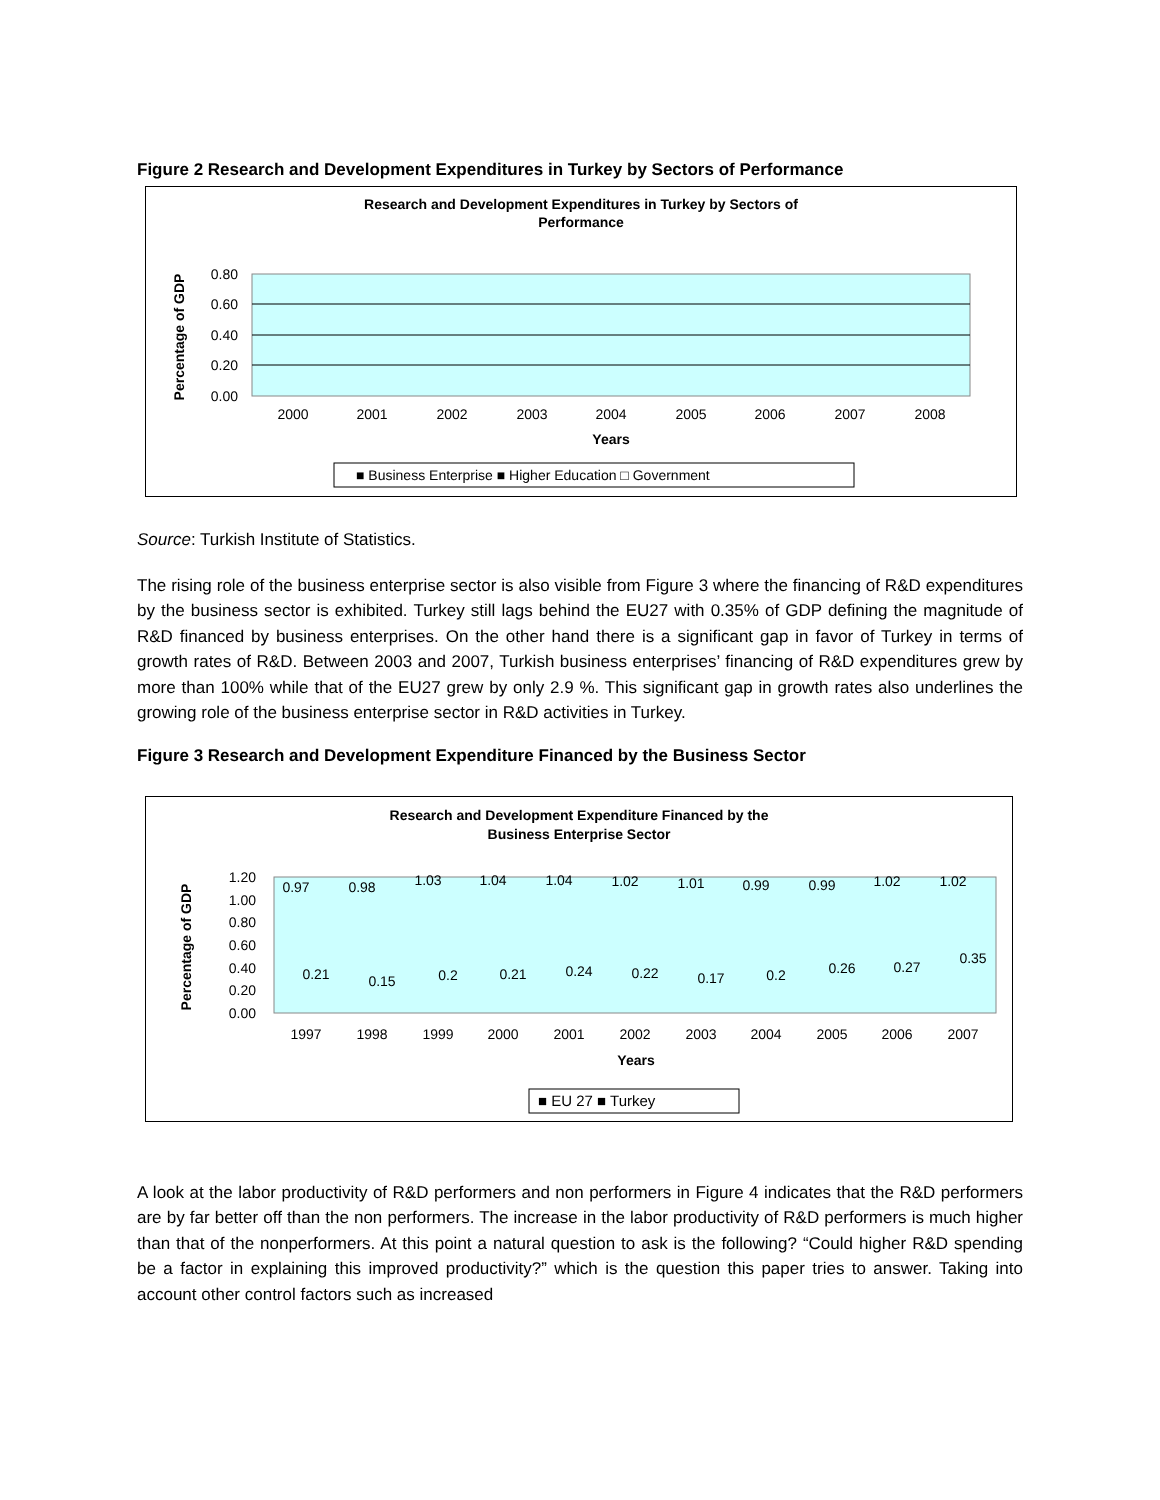Figure 2 Research and Development Expenditures in Turkey by Sectors of Performance
Research and Development Expenditures in Turkey by Sectors of
Performance
0.80
0.60
0.40
0.20
0.00
Percentage of GDP
2000
2001
2002
2003
2004
2005
2006
2007
2008
Years
■ Business Enterprise ■ Higher Education □ Government
Source: Turkish Institute of Statistics.
The rising role of the business enterprise sector is also visible from Figure 3 where the financing of R&D expenditures by the business sector is exhibited. Turkey still lags behind the EU27 with 0.35% of GDP defining the magnitude of R&D financed by business enterprises. On the other hand there is a significant gap in favor of Turkey in terms of growth rates of R&D. Between 2003 and 2007, Turkish business enterprises’ financing of R&D expenditures grew by more than 100% while that of the EU27 grew by only 2.9 %. This significant gap in growth rates also underlines the growing role of the business enterprise sector in R&D activities in Turkey.
Figure 3 Research and Development Expenditure Financed by the Business Sector
Research and Development Expenditure Financed by the
Business Enterprise Sector
1.20
1.00
0.80
0.60
0.40
0.20
0.00
Percentage of GDP
0.97
0.98
1.03
1.04
1.04
1.02
1.01
0.99
0.99
1.02
1.02
0.21
0.15
0.2
0.21
0.24
0.22
0.17
0.2
0.26
0.27
0.35
1997
1998
1999
2000
2001
2002
2003
2004
2005
2006
2007
Years
■ EU 27 ■ Turkey
A look at the labor productivity of R&D performers and non performers in Figure 4 indicates that the R&D performers are by far better off than the non performers. The increase in the labor productivity of R&D performers is much higher than that of the nonperformers. At this point a natural question to ask is the following? “Could higher R&D spending be a factor in explaining this improved productivity?” which is the question this paper tries to answer. Taking into account other control factors such as increased